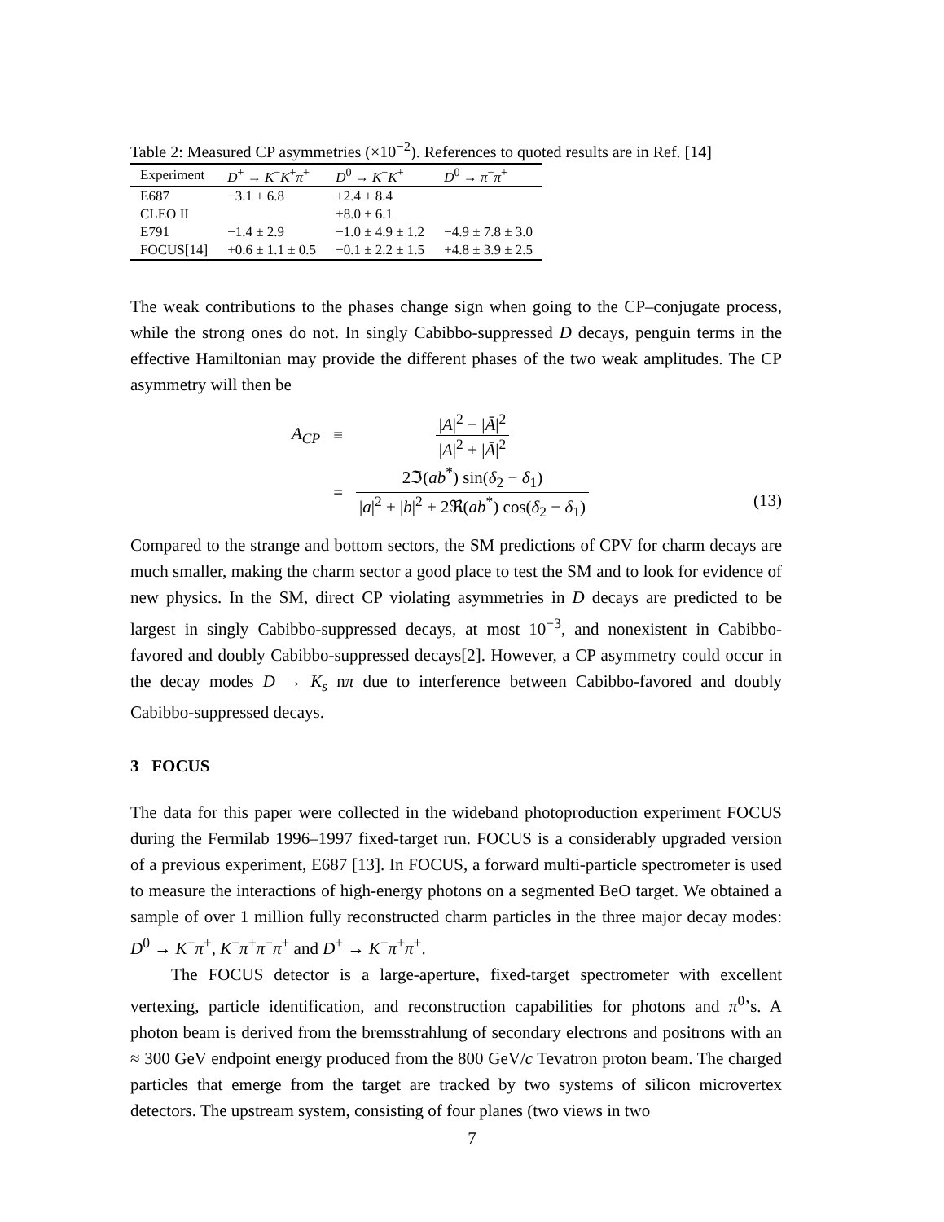Table 2: Measured CP asymmetries (×10<sup>−2</sup>). References to quoted results are in Ref. [14]
| Experiment | D<sup>+</sup> → K<sup>−</sup> K<sup>+</sup> π<sup>+</sup> | D<sup>0</sup> → K<sup>−</sup> K<sup>+</sup> | D<sup>0</sup> → π<sup>−</sup> π<sup>+</sup> |
| --- | --- | --- | --- |
| E687 | −3.1 ± 6.8 | +2.4 ± 8.4 | |
| CLEO II | | +8.0 ± 6.1 | |
| E791 | −1.4 ± 2.9 | −1.0 ± 4.9 ± 1.2 | −4.9 ± 7.8 ± 3.0 |
| FOCUS[14] | +0.6 ± 1.1 ± 0.5 | −0.1 ± 2.2 ± 1.5 | +4.8 ± 3.9 ± 2.5 |
The weak contributions to the phases change sign when going to the CP–conjugate process, while the strong ones do not. In singly Cabibbo-suppressed D decays, penguin terms in the effective Hamiltonian may provide the different phases of the two weak amplitudes. The CP asymmetry will then be
| A<sub>CP</sub> | ≡ | / A /<sup>2</sup> − / Ā /<sup>2</sup> / A /<sup>2</sup> + / Ā /<sup>2</sup> |
| | = | 2ℑ( ab<sup>*</sup>) sin( δ<sub>2</sub> − δ<sub>1</sub>) / a /<sup>2</sup> + / b /<sup>2</sup> + 2ℜ( ab<sup>*</sup>) cos( δ<sub>2</sub> − δ<sub>1</sub>) |
(13)
Compared to the strange and bottom sectors, the SM predictions of CPV for charm decays are much smaller, making the charm sector a good place to test the SM and to look for evidence of new physics. In the SM, direct CP violating asymmetries in D decays are predicted to be largest in singly Cabibbo-suppressed decays, at most 10<sup>−3</sup>, and nonexistent in Cabibbo-favored and doubly Cabibbo-suppressed decays[2]. However, a CP asymmetry could occur in the decay modes D → K<sub>s</sub> nπ due to interference between Cabibbo-favored and doubly Cabibbo-suppressed decays.
3 FOCUS
The data for this paper were collected in the wideband photoproduction experiment FOCUS during the Fermilab 1996–1997 fixed-target run. FOCUS is a considerably upgraded version of a previous experiment, E687 [13]. In FOCUS, a forward multi-particle spectrometer is used to measure the interactions of high-energy photons on a segmented BeO target. We obtained a sample of over 1 million fully reconstructed charm particles in the three major decay modes: D<sup>0</sup> → K<sup>−</sup>π<sup>+</sup>, K<sup>−</sup>π<sup>+</sup>π<sup>−</sup>π<sup>+</sup> and D<sup>+</sup> → K<sup>−</sup>π<sup>+</sup>π<sup>+</sup>.
The FOCUS detector is a large-aperture, fixed-target spectrometer with excellent vertexing, particle identification, and reconstruction capabilities for photons and π<sup>0</sup>’s. A photon beam is derived from the bremsstrahlung of secondary electrons and positrons with an ≈ 300 GeV endpoint energy produced from the 800 GeV/c Tevatron proton beam. The charged particles that emerge from the target are tracked by two systems of silicon microvertex detectors. The upstream system, consisting of four planes (two views in two
7